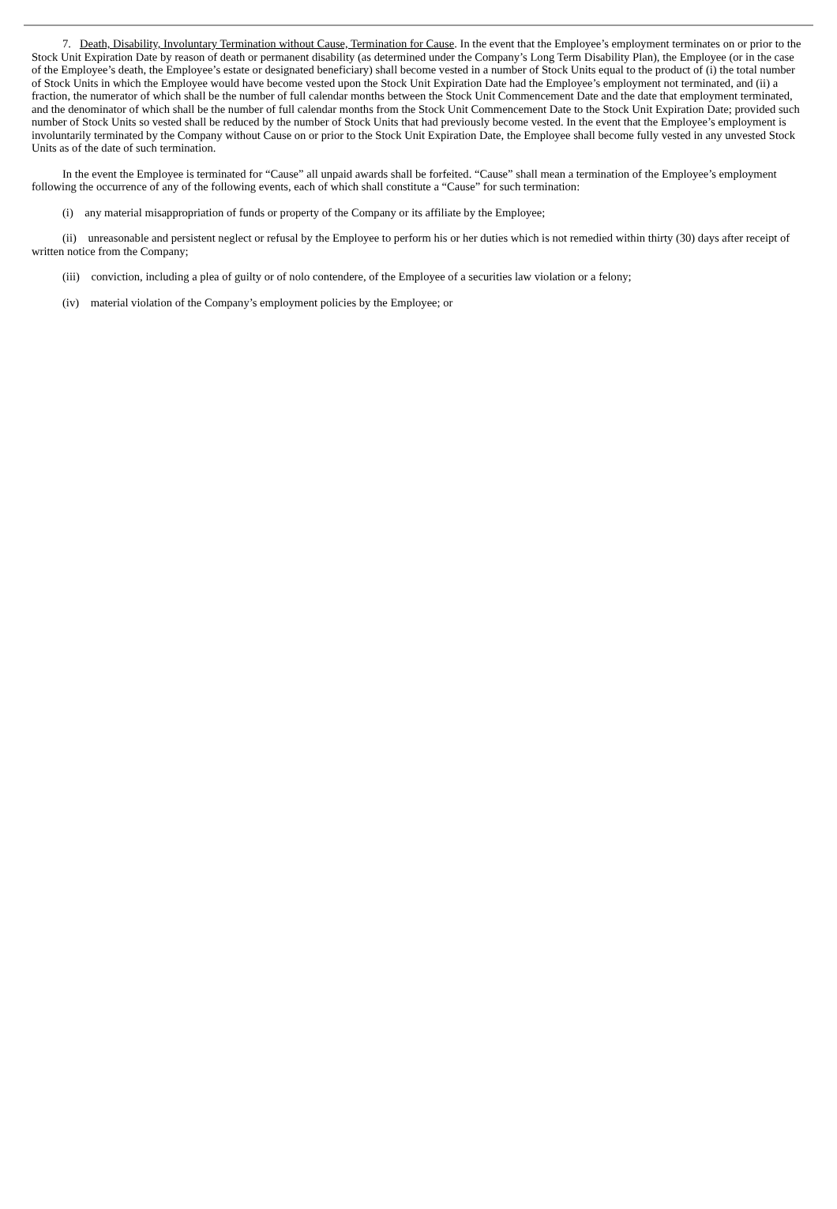7. Death, Disability, Involuntary Termination without Cause, Termination for Cause. In the event that the Employee’s employment terminates on or prior to the Stock Unit Expiration Date by reason of death or permanent disability (as determined under the Company’s Long Term Disability Plan), the Employee (or in the case of the Employee’s death, the Employee’s estate or designated beneficiary) shall become vested in a number of Stock Units equal to the product of (i) the total number of Stock Units in which the Employee would have become vested upon the Stock Unit Expiration Date had the Employee’s employment not terminated, and (ii) a fraction, the numerator of which shall be the number of full calendar months between the Stock Unit Commencement Date and the date that employment terminated, and the denominator of which shall be the number of full calendar months from the Stock Unit Commencement Date to the Stock Unit Expiration Date; provided such number of Stock Units so vested shall be reduced by the number of Stock Units that had previously become vested. In the event that the Employee’s employment is involuntarily terminated by the Company without Cause on or prior to the Stock Unit Expiration Date, the Employee shall become fully vested in any unvested Stock Units as of the date of such termination.
In the event the Employee is terminated for “Cause” all unpaid awards shall be forfeited. “Cause” shall mean a termination of the Employee’s employment following the occurrence of any of the following events, each of which shall constitute a “Cause” for such termination:
(i) any material misappropriation of funds or property of the Company or its affiliate by the Employee;
(ii) unreasonable and persistent neglect or refusal by the Employee to perform his or her duties which is not remedied within thirty (30) days after receipt of written notice from the Company;
(iii) conviction, including a plea of guilty or of nolo contendere, of the Employee of a securities law violation or a felony;
(iv) material violation of the Company’s employment policies by the Employee; or